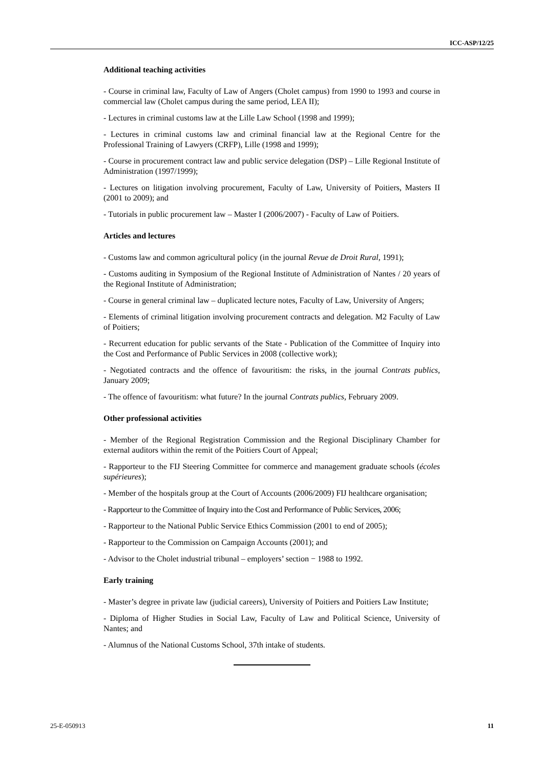ICC-ASP/12/25
Additional teaching activities
- Course in criminal law, Faculty of Law of Angers (Cholet campus) from 1990 to 1993 and course in commercial law (Cholet campus during the same period, LEA II);
- Lectures in criminal customs law at the Lille Law School (1998 and 1999);
- Lectures in criminal customs law and criminal financial law at the Regional Centre for the Professional Training of Lawyers (CRFP), Lille (1998 and 1999);
- Course in procurement contract law and public service delegation (DSP) – Lille Regional Institute of Administration (1997/1999);
- Lectures on litigation involving procurement, Faculty of Law, University of Poitiers, Masters II (2001 to 2009); and
- Tutorials in public procurement law – Master I (2006/2007) - Faculty of Law of Poitiers.
Articles and lectures
- Customs law and common agricultural policy (in the journal Revue de Droit Rural, 1991);
- Customs auditing in Symposium of the Regional Institute of Administration of Nantes / 20 years of the Regional Institute of Administration;
- Course in general criminal law – duplicated lecture notes, Faculty of Law, University of Angers;
- Elements of criminal litigation involving procurement contracts and delegation. M2 Faculty of Law of Poitiers;
- Recurrent education for public servants of the State - Publication of the Committee of Inquiry into the Cost and Performance of Public Services in 2008 (collective work);
- Negotiated contracts and the offence of favouritism: the risks, in the journal Contrats publics, January 2009;
- The offence of favouritism: what future? In the journal Contrats publics, February 2009.
Other professional activities
- Member of the Regional Registration Commission and the Regional Disciplinary Chamber for external auditors within the remit of the Poitiers Court of Appeal;
- Rapporteur to the FIJ Steering Committee for commerce and management graduate schools (écoles supérieures);
- Member of the hospitals group at the Court of Accounts (2006/2009) FIJ healthcare organisation;
- Rapporteur to the Committee of Inquiry into the Cost and Performance of Public Services, 2006;
- Rapporteur to the National Public Service Ethics Commission (2001 to end of 2005);
- Rapporteur to the Commission on Campaign Accounts (2001); and
- Advisor to the Cholet industrial tribunal – employers’ section − 1988 to 1992.
Early training
- Master’s degree in private law (judicial careers), University of Poitiers and Poitiers Law Institute;
- Diploma of Higher Studies in Social Law, Faculty of Law and Political Science, University of Nantes; and
- Alumnus of the National Customs School, 37th intake of students.
25-E-050913 11